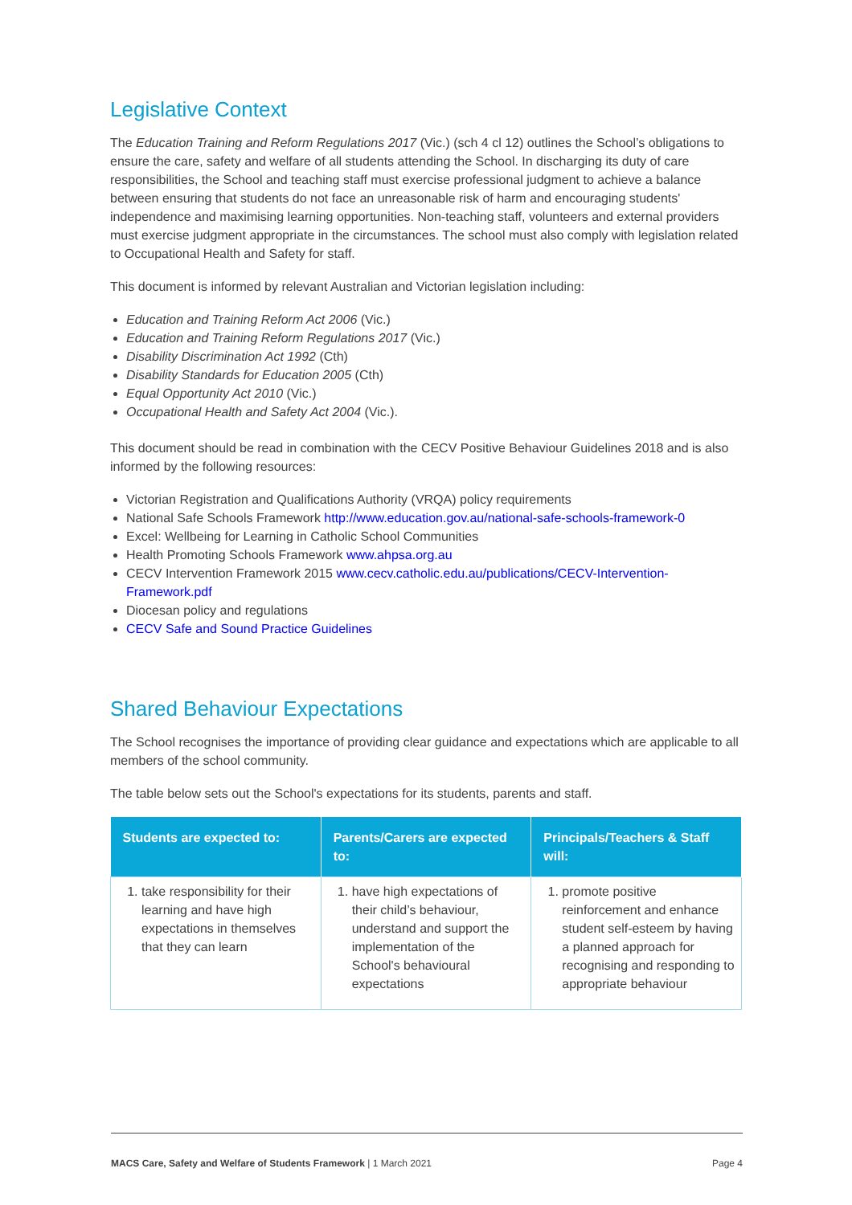Legislative Context
The Education Training and Reform Regulations 2017 (Vic.) (sch 4 cl 12) outlines the School’s obligations to ensure the care, safety and welfare of all students attending the School. In discharging its duty of care responsibilities, the School and teaching staff must exercise professional judgment to achieve a balance between ensuring that students do not face an unreasonable risk of harm and encouraging students' independence and maximising learning opportunities. Non-teaching staff, volunteers and external providers must exercise judgment appropriate in the circumstances. The school must also comply with legislation related to Occupational Health and Safety for staff.
This document is informed by relevant Australian and Victorian legislation including:
Education and Training Reform Act 2006 (Vic.)
Education and Training Reform Regulations 2017 (Vic.)
Disability Discrimination Act 1992 (Cth)
Disability Standards for Education 2005 (Cth)
Equal Opportunity Act 2010 (Vic.)
Occupational Health and Safety Act 2004 (Vic.).
This document should be read in combination with the CECV Positive Behaviour Guidelines 2018 and is also informed by the following resources:
Victorian Registration and Qualifications Authority (VRQA) policy requirements
National Safe Schools Framework http://www.education.gov.au/national-safe-schools-framework-0
Excel: Wellbeing for Learning in Catholic School Communities
Health Promoting Schools Framework www.ahpsa.org.au
CECV Intervention Framework 2015 www.cecv.catholic.edu.au/publications/CECV-Intervention-Framework.pdf
Diocesan policy and regulations
CECV Safe and Sound Practice Guidelines
Shared Behaviour Expectations
The School recognises the importance of providing clear guidance and expectations which are applicable to all members of the school community.
The table below sets out the School's expectations for its students, parents and staff.
| Students are expected to: | Parents/Carers are expected to: | Principals/Teachers & Staff will: |
| --- | --- | --- |
| 1. take responsibility for their learning and have high expectations in themselves that they can learn | 1. have high expectations of their child’s behaviour, understand and support the implementation of the School's behavioural expectations | 1. promote positive reinforcement and enhance student self-esteem by having a planned approach for recognising and responding to appropriate behaviour |
MACS Care, Safety and Welfare of Students Framework | 1 March 2021 Page 4